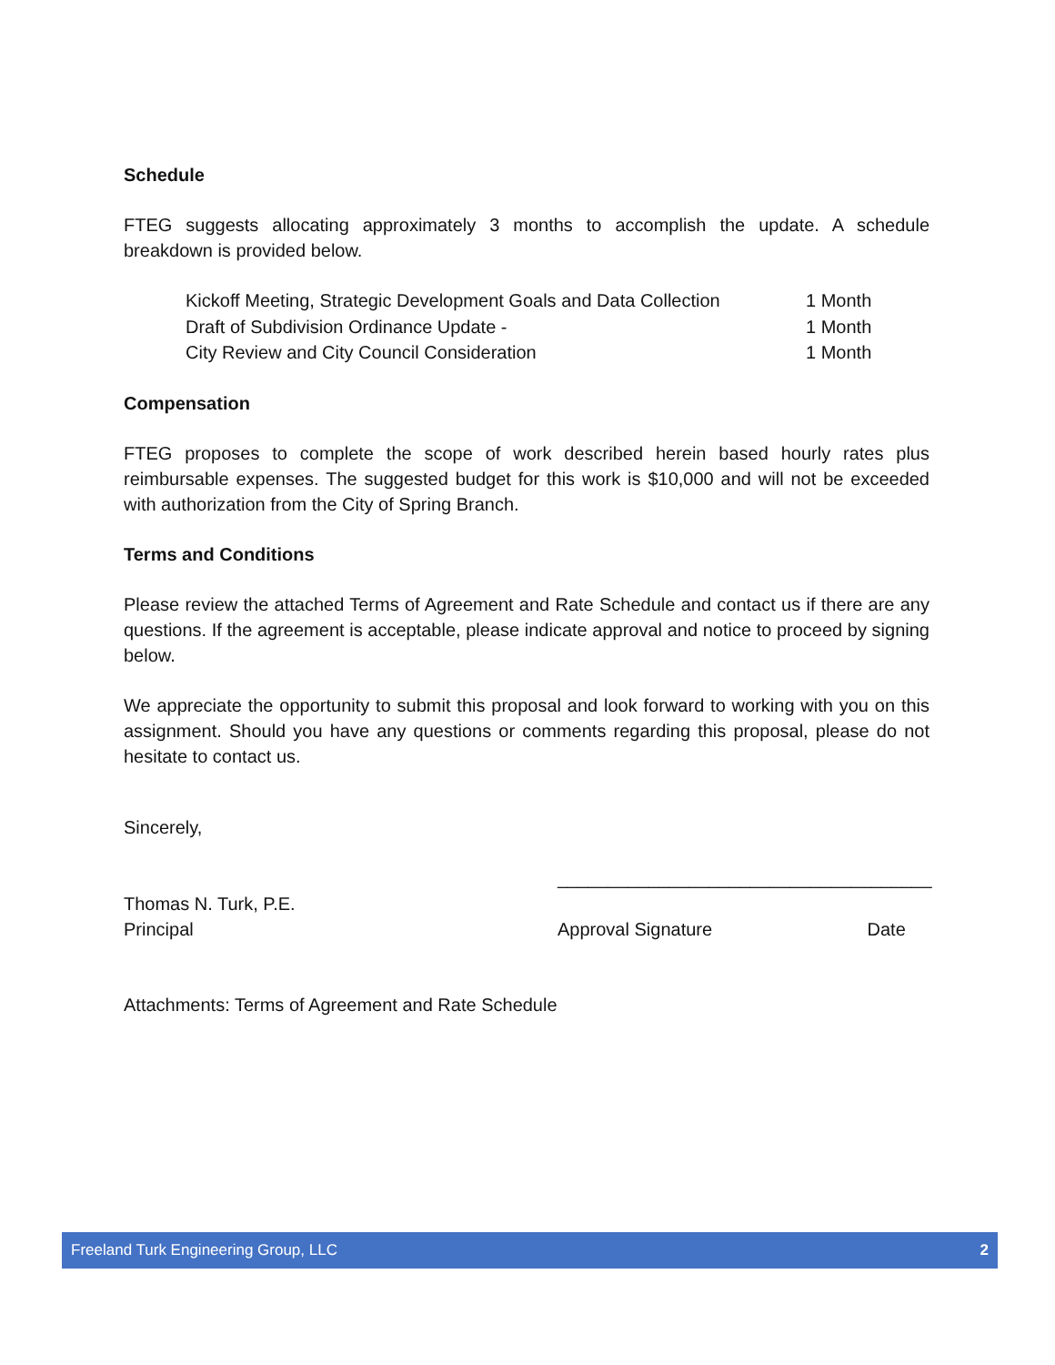Schedule
FTEG suggests allocating approximately 3 months to accomplish the update. A schedule breakdown is provided below.
Kickoff Meeting, Strategic Development Goals and Data Collection 1 Month
Draft of Subdivision Ordinance Update - 1 Month
City Review and City Council Consideration 1 Month
Compensation
FTEG proposes to complete the scope of work described herein based hourly rates plus reimbursable expenses. The suggested budget for this work is $10,000 and will not be exceeded with authorization from the City of Spring Branch.
Terms and Conditions
Please review the attached Terms of Agreement and Rate Schedule and contact us if there are any questions. If the agreement is acceptable, please indicate approval and notice to proceed by signing below.
We appreciate the opportunity to submit this proposal and look forward to working with you on this assignment. Should you have any questions or comments regarding this proposal, please do not hesitate to contact us.
Sincerely,
Thomas N. Turk, P.E.
Principal
_____________________________________
Approval Signature Date
Attachments: Terms of Agreement and Rate Schedule
Freeland Turk Engineering Group, LLC 2